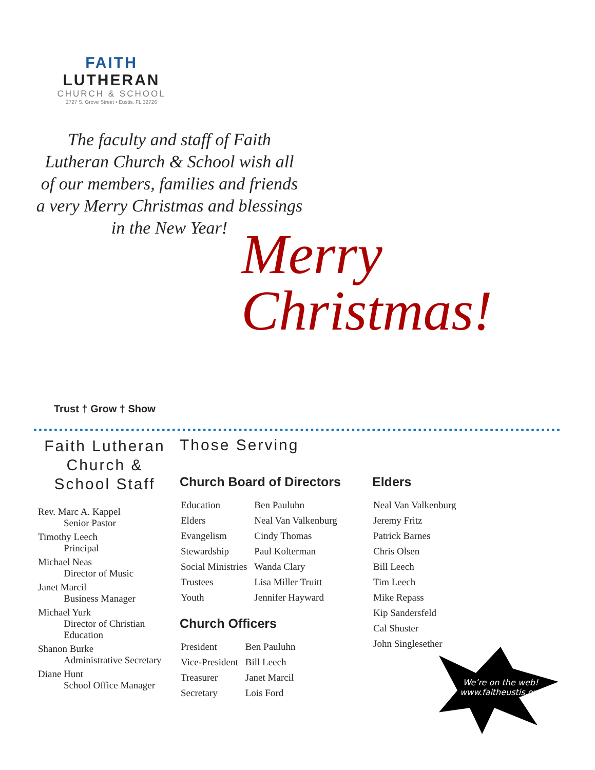FAITH LUTHERAN
CHURCH & SCHOOL
2727 S. Grove Street • Eustis, FL 32726
The faculty and staff of Faith Lutheran Church & School wish all of our members, families and friends a very Merry Christmas and blessings in the New Year!
Merry
Christmas!
Trust † Grow † Show
Faith Lutheran Church & School Staff
Rev. Marc A. Kappel
Senior Pastor
Timothy Leech
Principal
Michael Neas
Director of Music
Janet Marcil
Business Manager
Michael Yurk
Director of Christian Education
Shanon Burke
Administrative Secretary
Diane Hunt
School Office Manager
Those Serving
Church Board of Directors
| Education | Ben Pauluhn |
| Elders | Neal Van Valkenburg |
| Evangelism | Cindy Thomas |
| Stewardship | Paul Kolterman |
| Social Ministries | Wanda Clary |
| Trustees | Lisa Miller Truitt |
| Youth | Jennifer Hayward |
Church Officers
| President | Ben Pauluhn |
| Vice-President | Bill Leech |
| Treasurer | Janet Marcil |
| Secretary | Lois Ford |
Elders
| Neal Van Valkenburg |
| Jeremy Fritz |
| Patrick Barnes |
| Chris Olsen |
| Bill Leech |
| Tim Leech |
| Mike Repass |
| Kip Sandersfeld |
| Cal Shuster |
| John Singlesether |
We’re on the web!
www.faitheustis.org